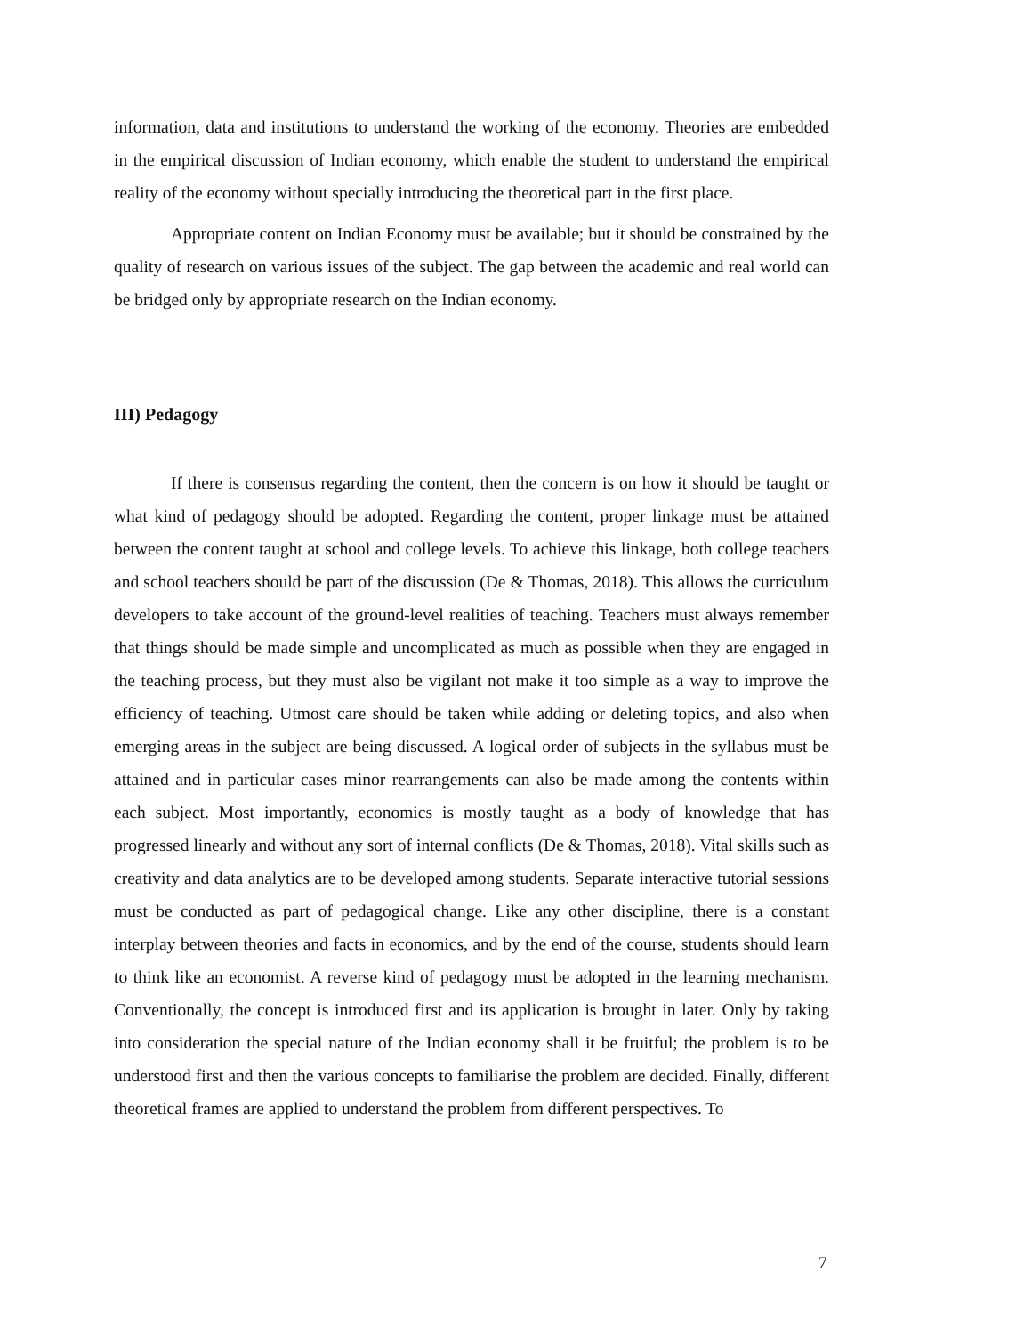information, data and institutions to understand the working of the economy. Theories are embedded in the empirical discussion of Indian economy, which enable the student to understand the empirical reality of the economy without specially introducing the theoretical part in the first place.
Appropriate content on Indian Economy must be available; but it should be constrained by the quality of research on various issues of the subject. The gap between the academic and real world can be bridged only by appropriate research on the Indian economy.
III) Pedagogy
If there is consensus regarding the content, then the concern is on how it should be taught or what kind of pedagogy should be adopted. Regarding the content, proper linkage must be attained between the content taught at school and college levels. To achieve this linkage, both college teachers and school teachers should be part of the discussion (De & Thomas, 2018). This allows the curriculum developers to take account of the ground-level realities of teaching. Teachers must always remember that things should be made simple and uncomplicated as much as possible when they are engaged in the teaching process, but they must also be vigilant not make it too simple as a way to improve the efficiency of teaching. Utmost care should be taken while adding or deleting topics, and also when emerging areas in the subject are being discussed. A logical order of subjects in the syllabus must be attained and in particular cases minor rearrangements can also be made among the contents within each subject. Most importantly, economics is mostly taught as a body of knowledge that has progressed linearly and without any sort of internal conflicts (De & Thomas, 2018). Vital skills such as creativity and data analytics are to be developed among students. Separate interactive tutorial sessions must be conducted as part of pedagogical change. Like any other discipline, there is a constant interplay between theories and facts in economics, and by the end of the course, students should learn to think like an economist. A reverse kind of pedagogy must be adopted in the learning mechanism. Conventionally, the concept is introduced first and its application is brought in later. Only by taking into consideration the special nature of the Indian economy shall it be fruitful; the problem is to be understood first and then the various concepts to familiarise the problem are decided. Finally, different theoretical frames are applied to understand the problem from different perspectives. To
7